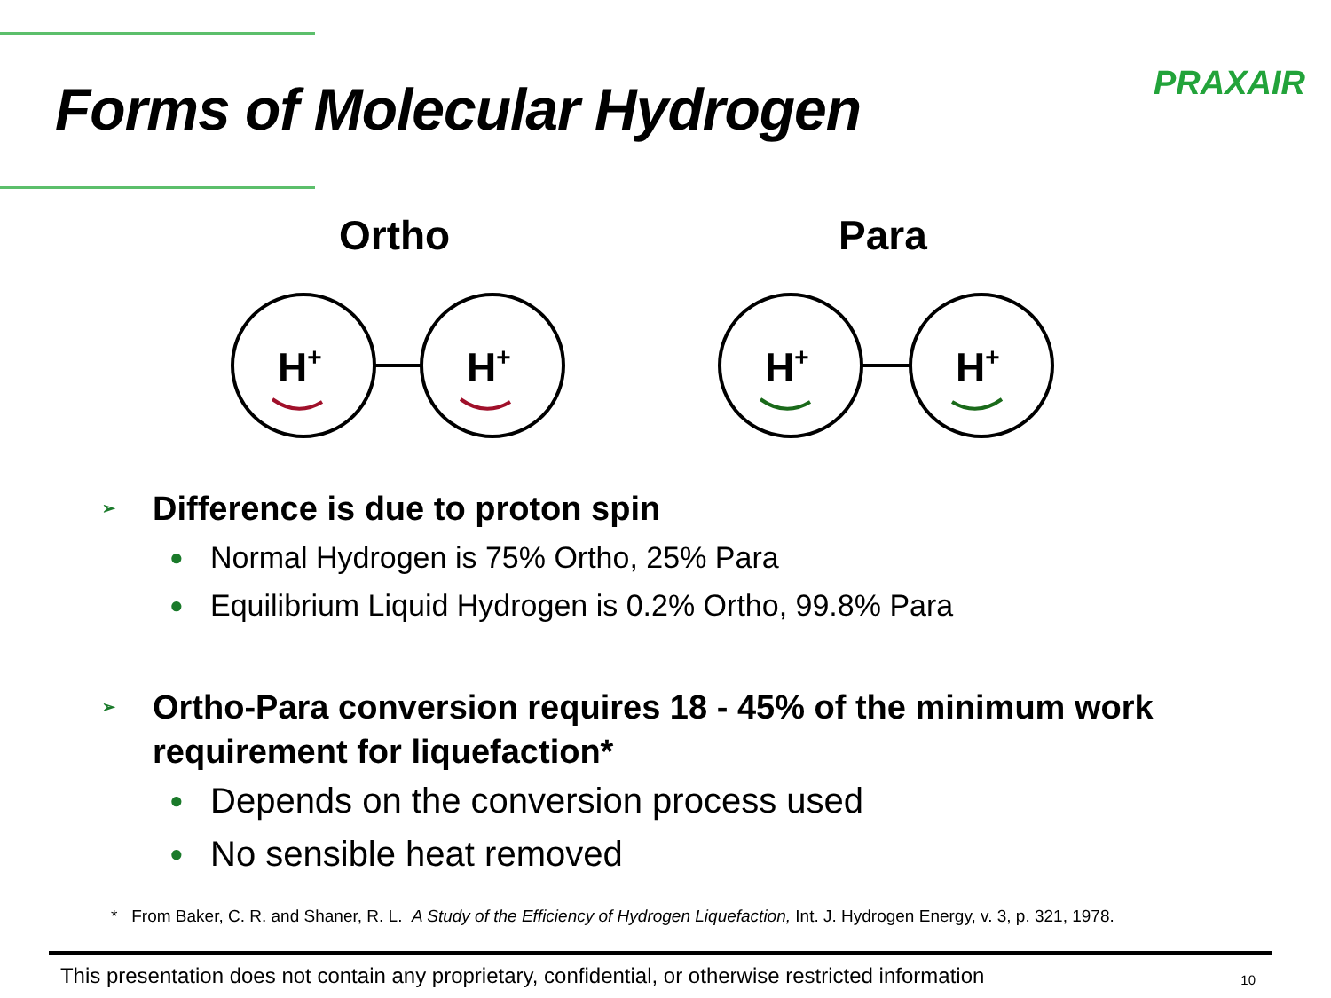Forms of Molecular Hydrogen PRAXAIR
Ortho Para
H+
H+
H+
H+
➢ Difference is due to proton spin
● Normal Hydrogen is 75% Ortho, 25% Para
● Equilibrium Liquid Hydrogen is 0.2% Ortho, 99.8% Para
➢ Ortho-Para conversion requires 18 - 45% of the minimum work requirement for liquefaction*
● Depends on the conversion process used
● No sensible heat removed
* From Baker, C. R. and Shaner, R. L. A Study of the Efficiency of Hydrogen Liquefaction, Int. J. Hydrogen Energy, v. 3, p. 321, 1978.
This presentation does not contain any proprietary, confidential, or otherwise restricted information 10